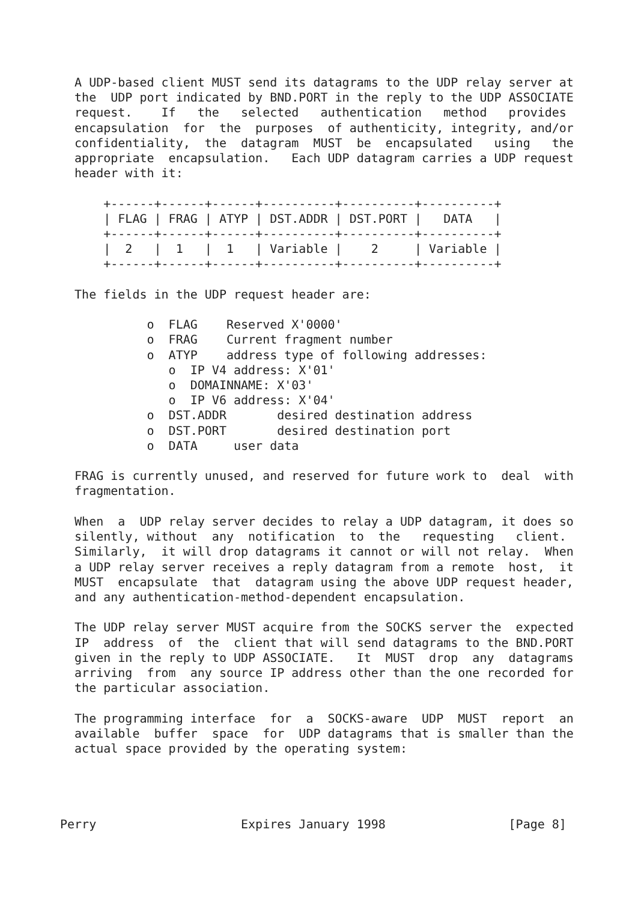A UDP-based client MUST send its datagrams to the UDP relay server at
  the  UDP port indicated by BND.PORT in the reply to the UDP ASSOCIATE
  request.    If   the   selected   authentication   method   provides
  encapsulation  for  the  purposes  of authenticity, integrity, and/or
  confidentiality,  the  datagram  MUST  be  encapsulated   using   the
  appropriate  encapsulation.   Each UDP datagram carries a UDP request
  header with it:

      +------+------+------+----------+----------+----------+
      | FLAG | FRAG | ATYP | DST.ADDR | DST.PORT |   DATA   |
      +------+------+------+----------+----------+----------+
      |  2   |  1   |  1   | Variable |    2     | Variable |
      +------+------+------+----------+----------+----------+

  The fields in the UDP request header are:

            o  FLAG    Reserved X'0000'
            o  FRAG    Current fragment number
            o  ATYP    address type of following addresses:
               o  IP V4 address: X'01'
               o  DOMAINNAME: X'03'
               o  IP V6 address: X'04'
            o  DST.ADDR       desired destination address
            o  DST.PORT       desired destination port
            o  DATA     user data

  FRAG is currently unused, and reserved for future work to  deal  with
  fragmentation.

  When  a  UDP relay server decides to relay a UDP datagram, it does so
  silently, without  any  notification  to  the   requesting   client.
  Similarly,  it will drop datagrams it cannot or will not relay.  When
  a UDP relay server receives a reply datagram from a remote  host,  it
  MUST  encapsulate  that  datagram using the above UDP request header,
  and any authentication-method-dependent encapsulation.

  The UDP relay server MUST acquire from the SOCKS server the  expected
  IP  address  of  the  client that will send datagrams to the BND.PORT
  given in the reply to UDP ASSOCIATE.   It  MUST  drop  any  datagrams
  arriving  from  any source IP address other than the one recorded for
  the particular association.

  The programming interface  for  a  SOCKS-aware  UDP  MUST  report  an
  available  buffer  space  for  UDP datagrams that is smaller than the
  actual space provided by the operating system:




Perry                    Expires January 1998                 [Page 8]